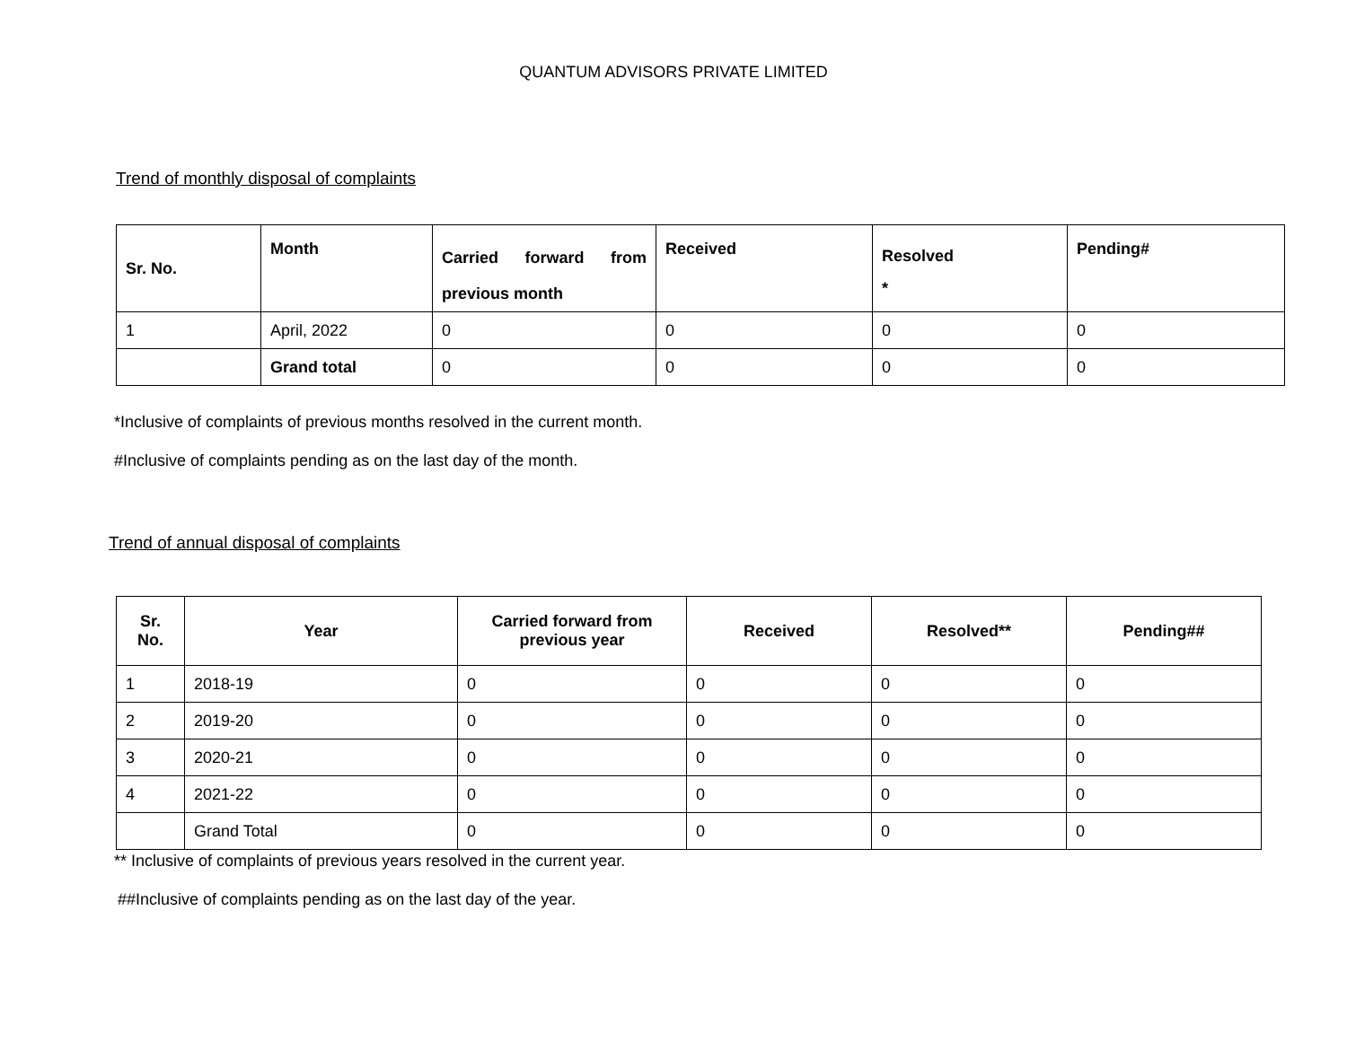QUANTUM ADVISORS PRIVATE LIMITED
Trend of monthly disposal of complaints
| Sr. No. | Month | Carried forward from previous month | Received | Resolved * | Pending# |
| --- | --- | --- | --- | --- | --- |
| 1 | April, 2022 | 0 | 0 | 0 | 0 |
| | Grand total | 0 | 0 | 0 | 0 |
*Inclusive of complaints of previous months resolved in the current month.
#Inclusive of complaints pending as on the last day of the month.
Trend of annual disposal of complaints
| Sr. No. | Year | Carried forward from previous year | Received | Resolved** | Pending## |
| --- | --- | --- | --- | --- | --- |
| 1 | 2018-19 | 0 | 0 | 0 | 0 |
| 2 | 2019-20 | 0 | 0 | 0 | 0 |
| 3 | 2020-21 | 0 | 0 | 0 | 0 |
| 4 | 2021-22 | 0 | 0 | 0 | 0 |
| | Grand Total | 0 | 0 | 0 | 0 |
** Inclusive of complaints of previous years resolved in the current year.
##Inclusive of complaints pending as on the last day of the year.